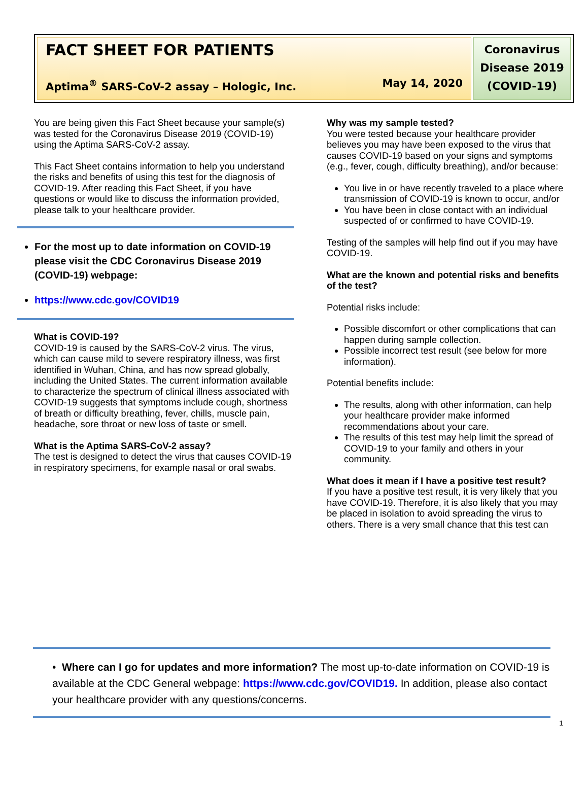FACT SHEET FOR PATIENTS
Aptima<sup>®</sup> SARS-CoV-2 assay – Hologic, Inc. May 14, 2020
Coronavirus
Disease 2019
(COVID-19)
You are being given this Fact Sheet because your sample(s) was tested for the Coronavirus Disease 2019 (COVID-19) using the Aptima SARS-CoV-2 assay.
This Fact Sheet contains information to help you understand the risks and benefits of using this test for the diagnosis of COVID-19. After reading this Fact Sheet, if you have questions or would like to discuss the information provided, please talk to your healthcare provider.
For the most up to date information on COVID-19 please visit the CDC Coronavirus Disease 2019 (COVID-19) webpage:
https://www.cdc.gov/COVID19
What is COVID-19?
COVID-19 is caused by the SARS-CoV-2 virus. The virus, which can cause mild to severe respiratory illness, was first identified in Wuhan, China, and has now spread globally, including the United States. The current information available to characterize the spectrum of clinical illness associated with COVID-19 suggests that symptoms include cough, shortness of breath or difficulty breathing, fever, chills, muscle pain, headache, sore throat or new loss of taste or smell.
What is the Aptima SARS-CoV-2 assay?
The test is designed to detect the virus that causes COVID-19 in respiratory specimens, for example nasal or oral swabs.
Why was my sample tested?
You were tested because your healthcare provider believes you may have been exposed to the virus that causes COVID-19 based on your signs and symptoms (e.g., fever, cough, difficulty breathing), and/or because:
You live in or have recently traveled to a place where transmission of COVID-19 is known to occur, and/or
You have been in close contact with an individual suspected of or confirmed to have COVID-19.
Testing of the samples will help find out if you may have COVID-19.
What are the known and potential risks and benefits of the test?
Potential risks include:
Possible discomfort or other complications that can happen during sample collection.
Possible incorrect test result (see below for more information).
Potential benefits include:
The results, along with other information, can help your healthcare provider make informed recommendations about your care.
The results of this test may help limit the spread of COVID-19 to your family and others in your community.
What does it mean if I have a positive test result?
If you have a positive test result, it is very likely that you have COVID-19. Therefore, it is also likely that you may be placed in isolation to avoid spreading the virus to others. There is a very small chance that this test can
• Where can I go for updates and more information? The most up-to-date information on COVID-19 is available at the CDC General webpage: https://www.cdc.gov/COVID19. In addition, please also contact your healthcare provider with any questions/concerns.
1